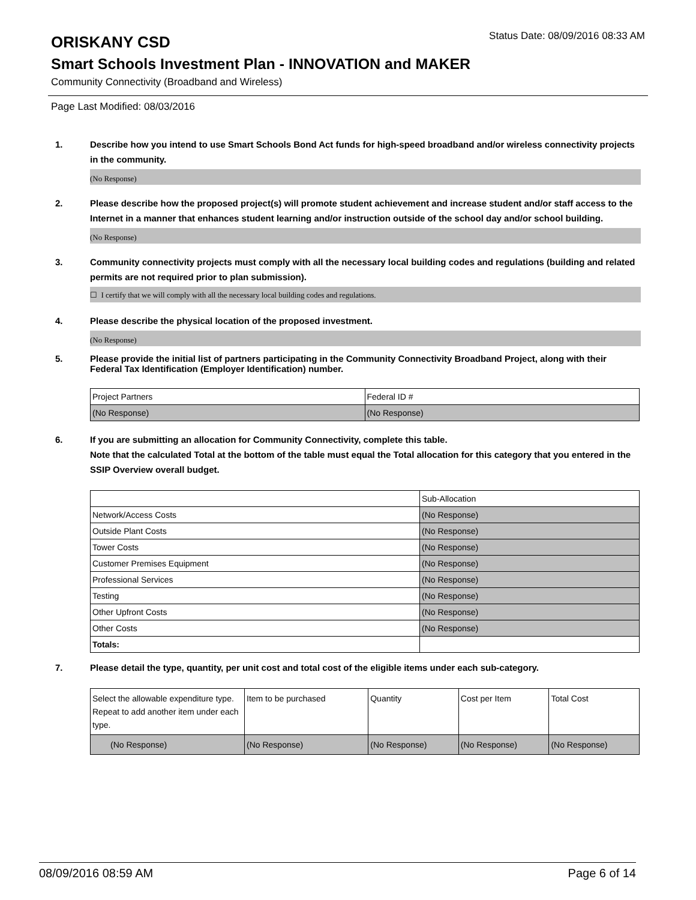ORISKANY CSD
Status Date: 08/09/2016 08:33 AM
Smart Schools Investment Plan - INNOVATION and MAKER
Community Connectivity (Broadband and Wireless)
Page Last Modified: 08/03/2016
1. Describe how you intend to use Smart Schools Bond Act funds for high-speed broadband and/or wireless connectivity projects in the community.
(No Response)
2. Please describe how the proposed project(s) will promote student achievement and increase student and/or staff access to the Internet in a manner that enhances student learning and/or instruction outside of the school day and/or school building.
(No Response)
3. Community connectivity projects must comply with all the necessary local building codes and regulations (building and related permits are not required prior to plan submission).
☐ I certify that we will comply with all the necessary local building codes and regulations.
4. Please describe the physical location of the proposed investment.
(No Response)
5. Please provide the initial list of partners participating in the Community Connectivity Broadband Project, along with their Federal Tax Identification (Employer Identification) number.
| Project Partners | Federal ID # |
| (No Response) | (No Response) |
6. If you are submitting an allocation for Community Connectivity, complete this table.
Note that the calculated Total at the bottom of the table must equal the Total allocation for this category that you entered in the SSIP Overview overall budget.
| | Sub-Allocation |
| Network/Access Costs | (No Response) |
| Outside Plant Costs | (No Response) |
| Tower Costs | (No Response) |
| Customer Premises Equipment | (No Response) |
| Professional Services | (No Response) |
| Testing | (No Response) |
| Other Upfront Costs | (No Response) |
| Other Costs | (No Response) |
| Totals: | |
7. Please detail the type, quantity, per unit cost and total cost of the eligible items under each sub-category.
| Select the allowable expenditure type. Repeat to add another item under each type. | Item to be purchased | Quantity | Cost per Item | Total Cost |
| (No Response) | (No Response) | (No Response) | (No Response) | (No Response) |
08/09/2016 08:59 AM Page 6 of 14